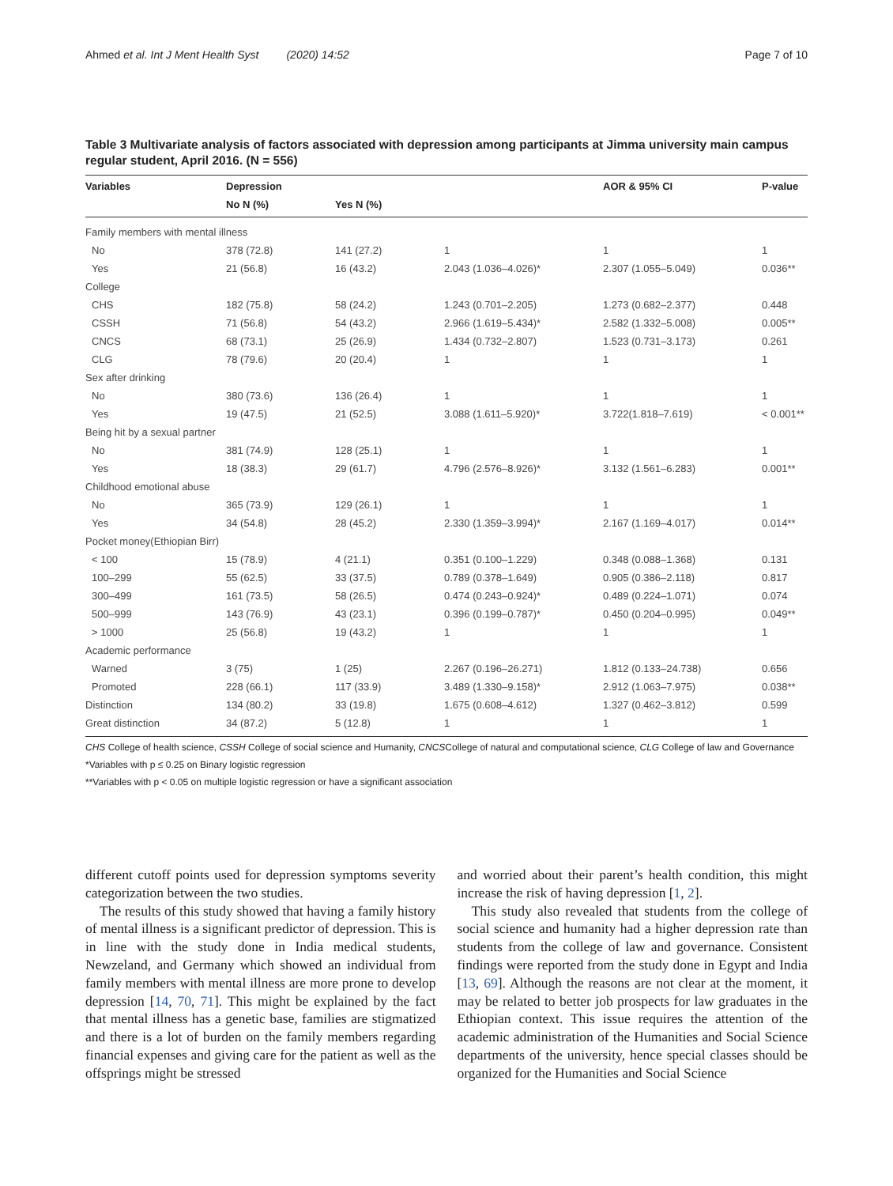Ahmed et al. Int J Ment Health Syst (2020) 14:52 Page 7 of 10
Table 3 Multivariate analysis of factors associated with depression among participants at Jimma university main campus regular student, April 2016. (N = 556)
| Variables | Depression | | | AOR & 95% CI | P-value |
| --- | --- | --- | --- | --- | --- |
| | No N (%) | Yes N (%) | | | |
| Family members with mental illness | | | | | |
| No | 378 (72.8) | 141 (27.2) | 1 | 1 | 1 |
| Yes | 21 (56.8) | 16 (43.2) | 2.043 (1.036–4.026)* | 2.307 (1.055–5.049) | 0.036** |
| College | | | | | |
| CHS | 182 (75.8) | 58 (24.2) | 1.243 (0.701–2.205) | 1.273 (0.682–2.377) | 0.448 |
| CSSH | 71 (56.8) | 54 (43.2) | 2.966 (1.619–5.434)* | 2.582 (1.332–5.008) | 0.005** |
| CNCS | 68 (73.1) | 25 (26.9) | 1.434 (0.732–2.807) | 1.523 (0.731–3.173) | 0.261 |
| CLG | 78 (79.6) | 20 (20.4) | 1 | 1 | 1 |
| Sex after drinking | | | | | |
| No | 380 (73.6) | 136 (26.4) | 1 | 1 | 1 |
| Yes | 19 (47.5) | 21 (52.5) | 3.088 (1.611–5.920)* | 3.722(1.818–7.619) | < 0.001** |
| Being hit by a sexual partner | | | | | |
| No | 381 (74.9) | 128 (25.1) | 1 | 1 | 1 |
| Yes | 18 (38.3) | 29 (61.7) | 4.796 (2.576–8.926)* | 3.132 (1.561–6.283) | 0.001** |
| Childhood emotional abuse | | | | | |
| No | 365 (73.9) | 129 (26.1) | 1 | 1 | 1 |
| Yes | 34 (54.8) | 28 (45.2) | 2.330 (1.359–3.994)* | 2.167 (1.169–4.017) | 0.014** |
| Pocket money(Ethiopian Birr) | | | | | |
| < 100 | 15 (78.9) | 4 (21.1) | 0.351 (0.100–1.229) | 0.348 (0.088–1.368) | 0.131 |
| 100–299 | 55 (62.5) | 33 (37.5) | 0.789 (0.378–1.649) | 0.905 (0.386–2.118) | 0.817 |
| 300–499 | 161 (73.5) | 58 (26.5) | 0.474 (0.243–0.924)* | 0.489 (0.224–1.071) | 0.074 |
| 500–999 | 143 (76.9) | 43 (23.1) | 0.396 (0.199–0.787)* | 0.450 (0.204–0.995) | 0.049** |
| > 1000 | 25 (56.8) | 19 (43.2) | 1 | 1 | 1 |
| Academic performance | | | | | |
| Warned | 3 (75) | 1 (25) | 2.267 (0.196–26.271) | 1.812 (0.133–24.738) | 0.656 |
| Promoted | 228 (66.1) | 117 (33.9) | 3.489 (1.330–9.158)* | 2.912 (1.063–7.975) | 0.038** |
| Distinction | 134 (80.2) | 33 (19.8) | 1.675 (0.608–4.612) | 1.327 (0.462–3.812) | 0.599 |
| Great distinction | 34 (87.2) | 5 (12.8) | 1 | 1 | 1 |
CHS College of health science, CSSH College of social science and Humanity, CNCSCollege of natural and computational science, CLG College of law and Governance
*Variables with p ≤ 0.25 on Binary logistic regression
**Variables with p < 0.05 on multiple logistic regression or have a significant association
different cutoff points used for depression symptoms severity categorization between the two studies.
The results of this study showed that having a family history of mental illness is a significant predictor of depression. This is in line with the study done in India medical students, Newzeland, and Germany which showed an individual from family members with mental illness are more prone to develop depression [14, 70, 71]. This might be explained by the fact that mental illness has a genetic base, families are stigmatized and there is a lot of burden on the family members regarding financial expenses and giving care for the patient as well as the offsprings might be stressed
and worried about their parent’s health condition, this might increase the risk of having depression [1, 2].
This study also revealed that students from the college of social science and humanity had a higher depression rate than students from the college of law and governance. Consistent findings were reported from the study done in Egypt and India [13, 69]. Although the reasons are not clear at the moment, it may be related to better job prospects for law graduates in the Ethiopian context. This issue requires the attention of the academic administration of the Humanities and Social Science departments of the university, hence special classes should be organized for the Humanities and Social Science